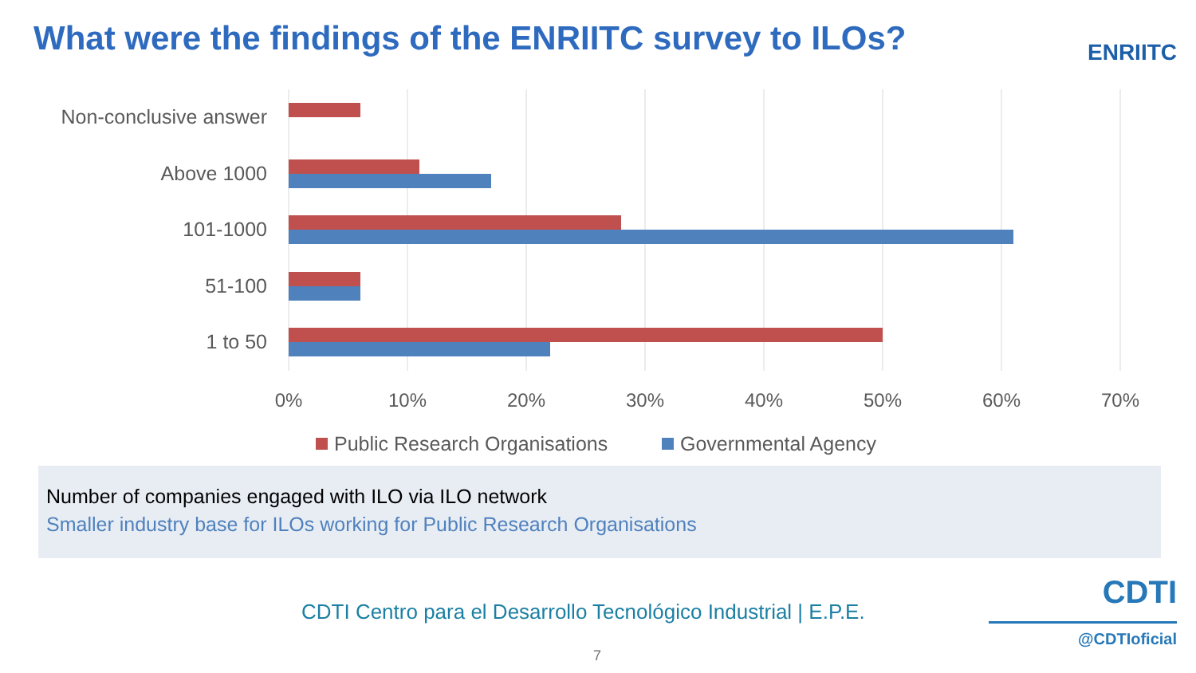What were the findings of the ENRIITC survey to ILOs?
ENRIITC
Non-conclusive answer
Above 1000
101-1000
51-100
1 to 50
0%
10%
20%
30%
40%
50%
60%
70%
Public Research Organisations
Governmental Agency
Number of companies engaged with ILO via ILO network
Smaller industry base for ILOs working for Public Research Organisations
CDTI Centro para el Desarrollo Tecnológico Industrial | E.P.E.
CDTI
@CDTIoficial
7